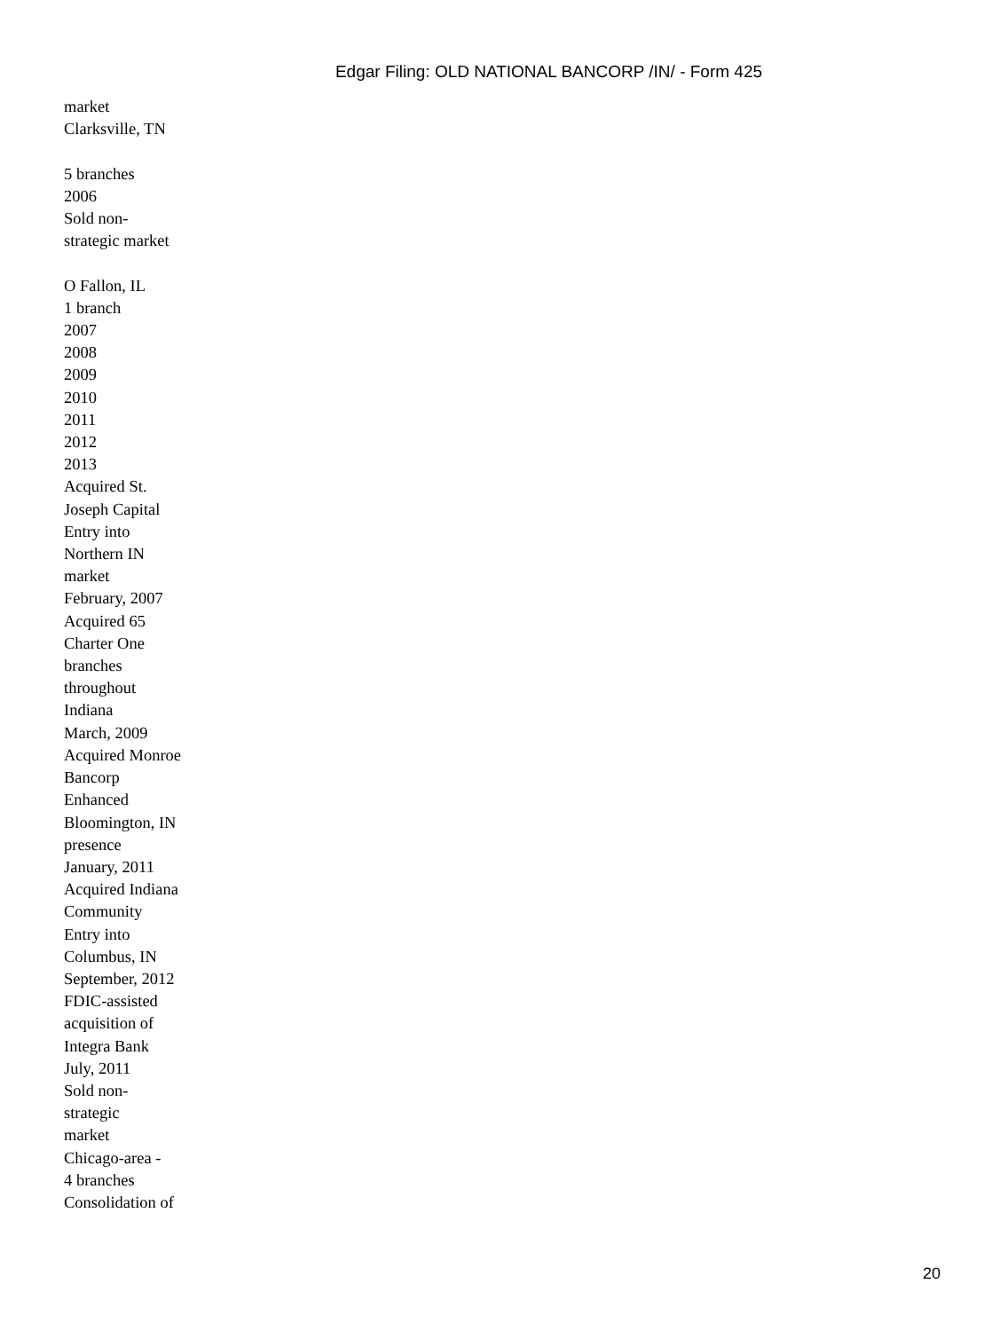Edgar Filing: OLD NATIONAL BANCORP /IN/ - Form 425
market
Clarksville, TN
5 branches
2006
Sold non-
strategic market
O Fallon, IL
1 branch
2007
2008
2009
2010
2011
2012
2013
Acquired St.
Joseph Capital
Entry into
Northern IN
market
February, 2007
Acquired 65
Charter One
branches
throughout
Indiana
March, 2009
Acquired Monroe
Bancorp
Enhanced
Bloomington, IN
presence
January, 2011
Acquired Indiana
Community
Entry into
Columbus, IN
September, 2012
FDIC-assisted
acquisition of
Integra Bank
July, 2011
Sold non-
strategic
market
Chicago-area -
4 branches
Consolidation of
20